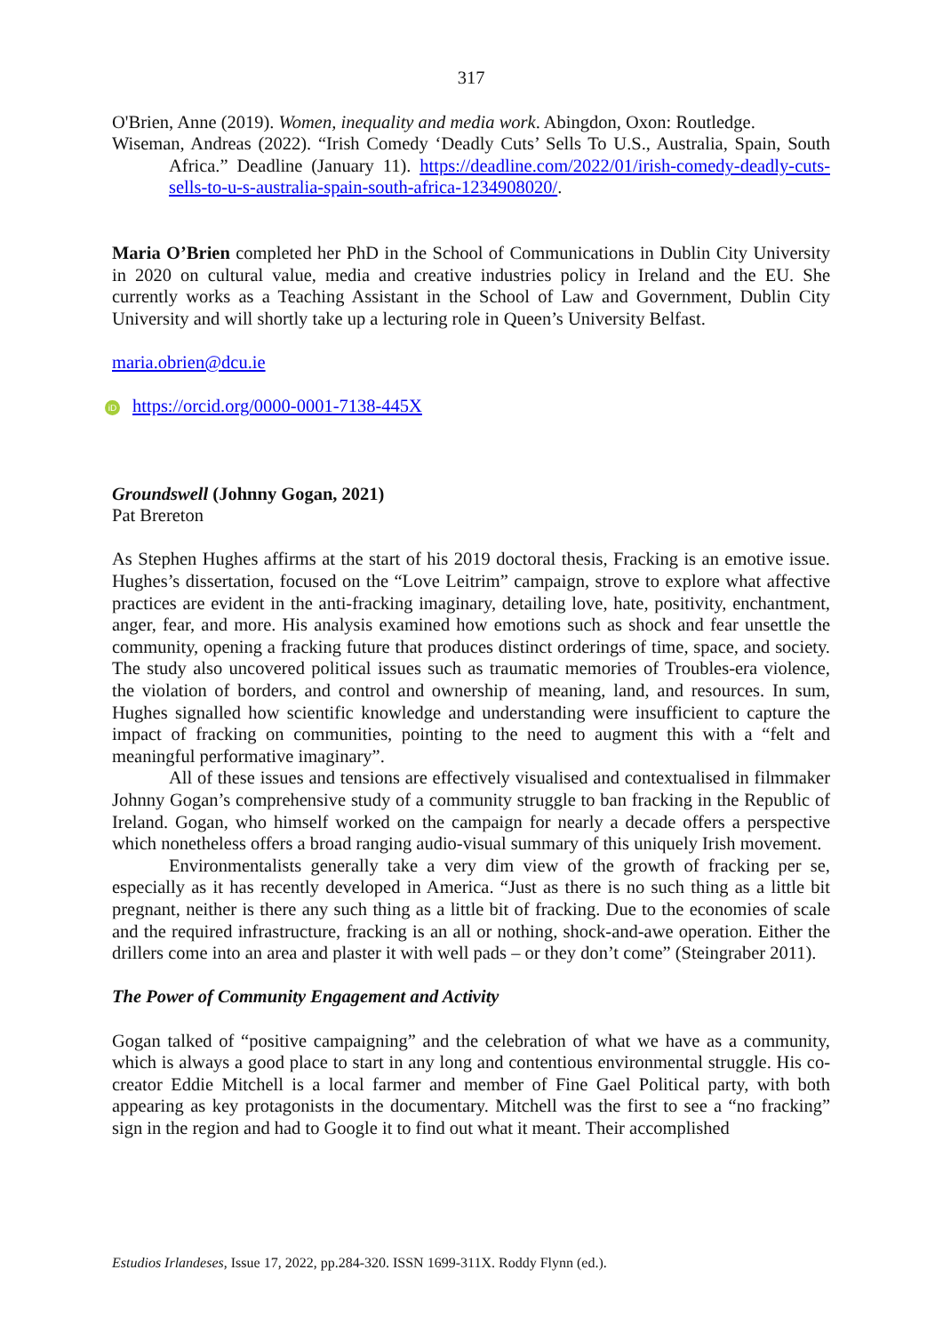317
O'Brien, Anne (2019). Women, inequality and media work. Abingdon, Oxon: Routledge.
Wiseman, Andreas (2022). “Irish Comedy ‘Deadly Cuts’ Sells To U.S., Australia, Spain, South Africa.” Deadline (January 11). https://deadline.com/2022/01/irish-comedy-deadly-cuts-sells-to-u-s-australia-spain-south-africa-1234908020/.
Maria O’Brien completed her PhD in the School of Communications in Dublin City University in 2020 on cultural value, media and creative industries policy in Ireland and the EU. She currently works as a Teaching Assistant in the School of Law and Government, Dublin City University and will shortly take up a lecturing role in Queen’s University Belfast.
maria.obrien@dcu.ie
iD https://orcid.org/0000-0001-7138-445X
Groundswell (Johnny Gogan, 2021)
Pat Brereton
As Stephen Hughes affirms at the start of his 2019 doctoral thesis, Fracking is an emotive issue. Hughes’s dissertation, focused on the “Love Leitrim” campaign, strove to explore what affective practices are evident in the anti-fracking imaginary, detailing love, hate, positivity, enchantment, anger, fear, and more. His analysis examined how emotions such as shock and fear unsettle the community, opening a fracking future that produces distinct orderings of time, space, and society. The study also uncovered political issues such as traumatic memories of Troubles-era violence, the violation of borders, and control and ownership of meaning, land, and resources. In sum, Hughes signalled how scientific knowledge and understanding were insufficient to capture the impact of fracking on communities, pointing to the need to augment this with a “felt and meaningful performative imaginary”.
All of these issues and tensions are effectively visualised and contextualised in filmmaker Johnny Gogan’s comprehensive study of a community struggle to ban fracking in the Republic of Ireland. Gogan, who himself worked on the campaign for nearly a decade offers a perspective which nonetheless offers a broad ranging audio-visual summary of this uniquely Irish movement.
Environmentalists generally take a very dim view of the growth of fracking per se, especially as it has recently developed in America. “Just as there is no such thing as a little bit pregnant, neither is there any such thing as a little bit of fracking. Due to the economies of scale and the required infrastructure, fracking is an all or nothing, shock-and-awe operation. Either the drillers come into an area and plaster it with well pads – or they don’t come” (Steingraber 2011).
The Power of Community Engagement and Activity
Gogan talked of “positive campaigning” and the celebration of what we have as a community, which is always a good place to start in any long and contentious environmental struggle. His co-creator Eddie Mitchell is a local farmer and member of Fine Gael Political party, with both appearing as key protagonists in the documentary. Mitchell was the first to see a “no fracking” sign in the region and had to Google it to find out what it meant. Their accomplished
Estudios Irlandeses, Issue 17, 2022, pp.284-320. ISSN 1699-311X. Roddy Flynn (ed.).